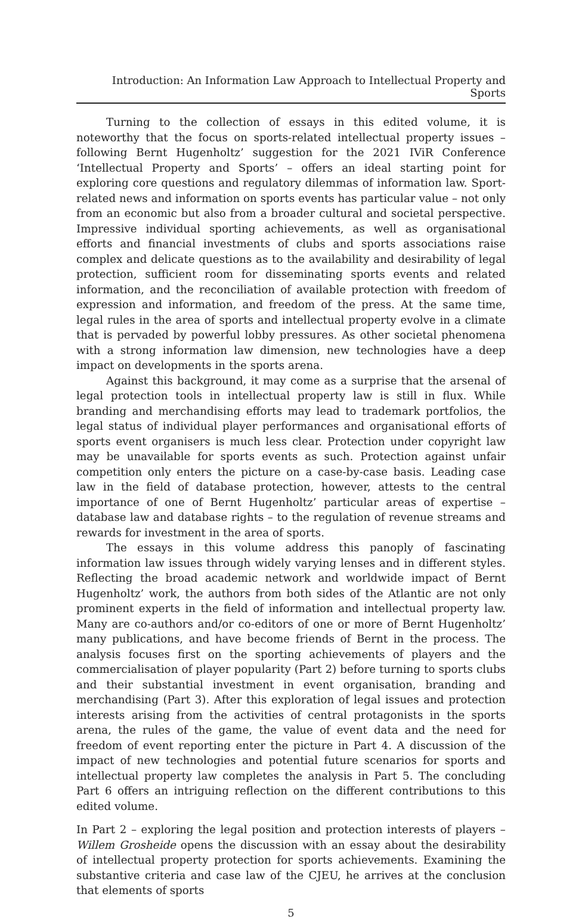Introduction: An Information Law Approach to Intellectual Property and Sports
Turning to the collection of essays in this edited volume, it is noteworthy that the focus on sports-related intellectual property issues – following Bernt Hugenholtz’ suggestion for the 2021 IViR Conference ‘Intellectual Property and Sports’ – offers an ideal starting point for exploring core questions and regulatory dilemmas of information law. Sport-related news and information on sports events has particular value – not only from an economic but also from a broader cultural and societal perspective. Impressive individual sporting achievements, as well as organisational efforts and financial investments of clubs and sports associations raise complex and delicate questions as to the availability and desirability of legal protection, sufficient room for disseminating sports events and related information, and the reconciliation of available protection with freedom of expression and information, and freedom of the press. At the same time, legal rules in the area of sports and intellectual property evolve in a climate that is pervaded by powerful lobby pressures. As other societal phenomena with a strong information law dimension, new technologies have a deep impact on developments in the sports arena.
Against this background, it may come as a surprise that the arsenal of legal protection tools in intellectual property law is still in flux. While branding and merchandising efforts may lead to trademark portfolios, the legal status of individual player performances and organisational efforts of sports event organisers is much less clear. Protection under copyright law may be unavailable for sports events as such. Protection against unfair competition only enters the picture on a case-by-case basis. Leading case law in the field of database protection, however, attests to the central importance of one of Bernt Hugenholtz’ particular areas of expertise – database law and database rights – to the regulation of revenue streams and rewards for investment in the area of sports.
The essays in this volume address this panoply of fascinating information law issues through widely varying lenses and in different styles. Reflecting the broad academic network and worldwide impact of Bernt Hugenholtz’ work, the authors from both sides of the Atlantic are not only prominent experts in the field of information and intellectual property law. Many are co-authors and/or co-editors of one or more of Bernt Hugenholtz’ many publications, and have become friends of Bernt in the process. The analysis focuses first on the sporting achievements of players and the commercialisation of player popularity (Part 2) before turning to sports clubs and their substantial investment in event organisation, branding and merchandising (Part 3). After this exploration of legal issues and protection interests arising from the activities of central protagonists in the sports arena, the rules of the game, the value of event data and the need for freedom of event reporting enter the picture in Part 4. A discussion of the impact of new technologies and potential future scenarios for sports and intellectual property law completes the analysis in Part 5. The concluding Part 6 offers an intriguing reflection on the different contributions to this edited volume.
In Part 2 – exploring the legal position and protection interests of players – Willem Grosheide opens the discussion with an essay about the desirability of intellectual property protection for sports achievements. Examining the substantive criteria and case law of the CJEU, he arrives at the conclusion that elements of sports
5